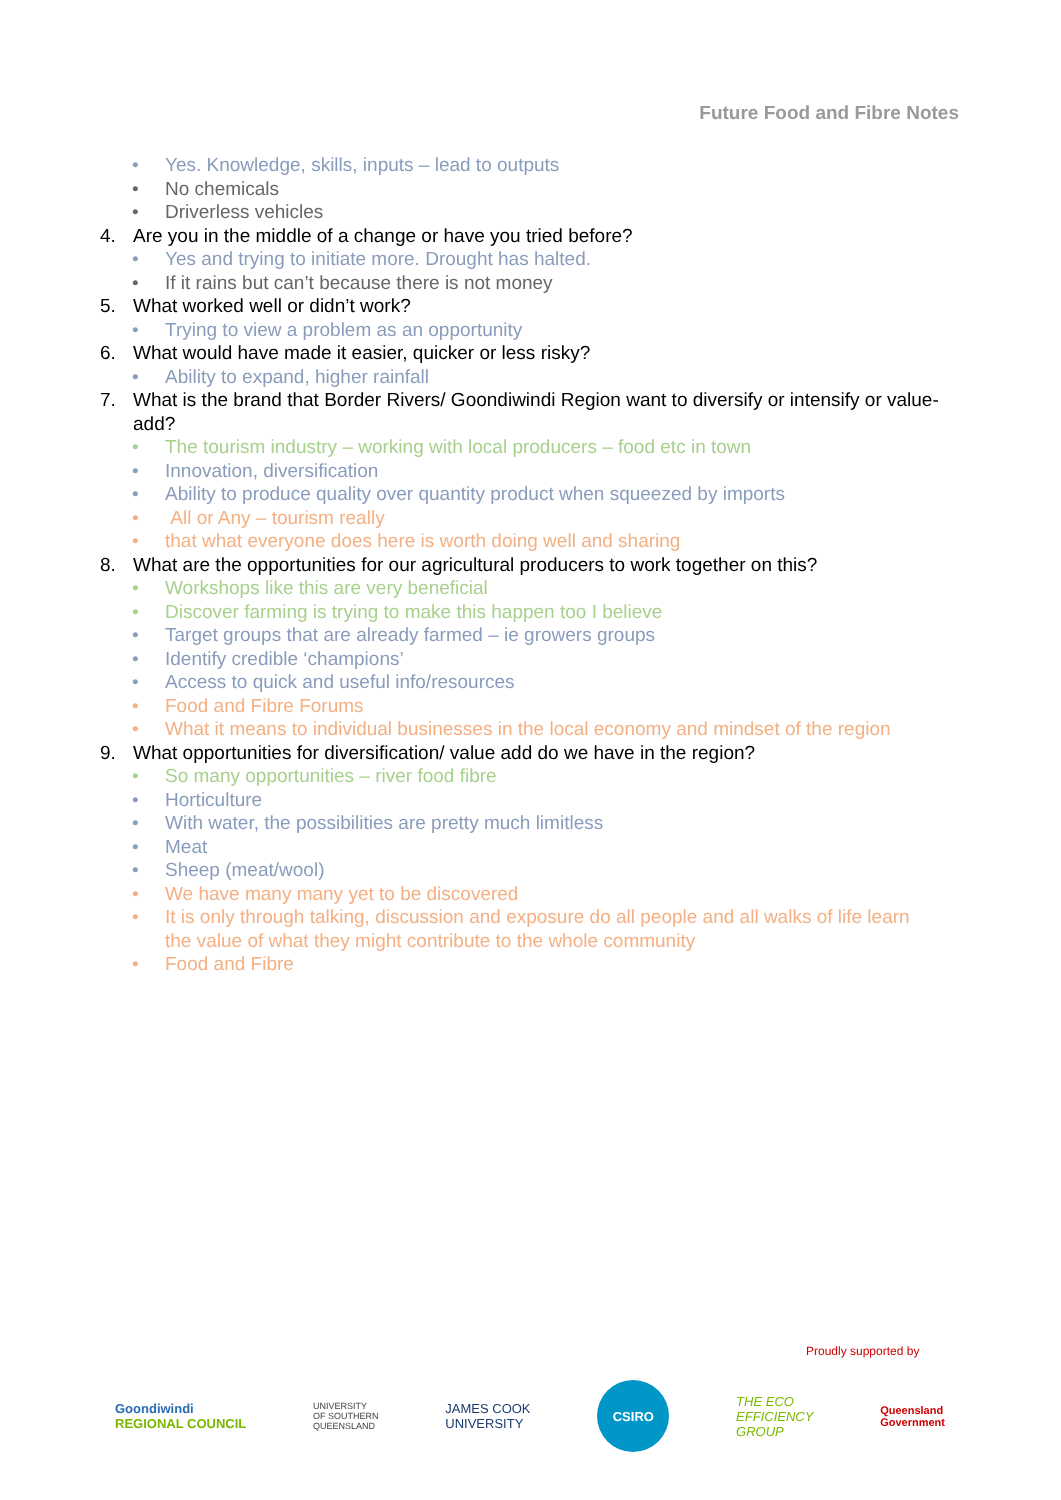Future Food and Fibre Notes
• Yes. Knowledge, skills, inputs – lead to outputs
• No chemicals
• Driverless vehicles
4. Are you in the middle of a change or have you tried before?
• Yes and trying to initiate more. Drought has halted.
• If it rains but can’t because there is not money
5. What worked well or didn’t work?
• Trying to view a problem as an opportunity
6. What would have made it easier, quicker or less risky?
• Ability to expand, higher rainfall
7. What is the brand that Border Rivers/ Goondiwindi Region want to diversify or intensify or value-add?
• The tourism industry – working with local producers – food etc in town
• Innovation, diversification
• Ability to produce quality over quantity product when squeezed by imports
• All or Any – tourism really
• that what everyone does here is worth doing well and sharing
8. What are the opportunities for our agricultural producers to work together on this?
• Workshops like this are very beneficial
• Discover farming is trying to make this happen too I believe
• Target groups that are already farmed – ie growers groups
• Identify credible ‘champions’
• Access to quick and useful info/resources
• Food and Fibre Forums
• What it means to individual businesses in the local economy and mindset of the region
9. What opportunities for diversification/ value add do we have in the region?
• So many opportunities – river food fibre
• Horticulture
• With water, the possibilities are pretty much limitless
• Meat
• Sheep (meat/wool)
• We have many many yet to be discovered
• It is only through talking, discussion and exposure do all people and all walks of life learn the value of what they might contribute to the whole community
• Food and Fibre
Proudly supported by
Goondiwindi
REGIONAL COUNCIL
UNIVERSITY
OF SOUTHERN
QUEENSLAND
JAMES COOK
UNIVERSITY
CSIRO
THE ECO
EFFICIENCY
GROUP
Queensland
Government